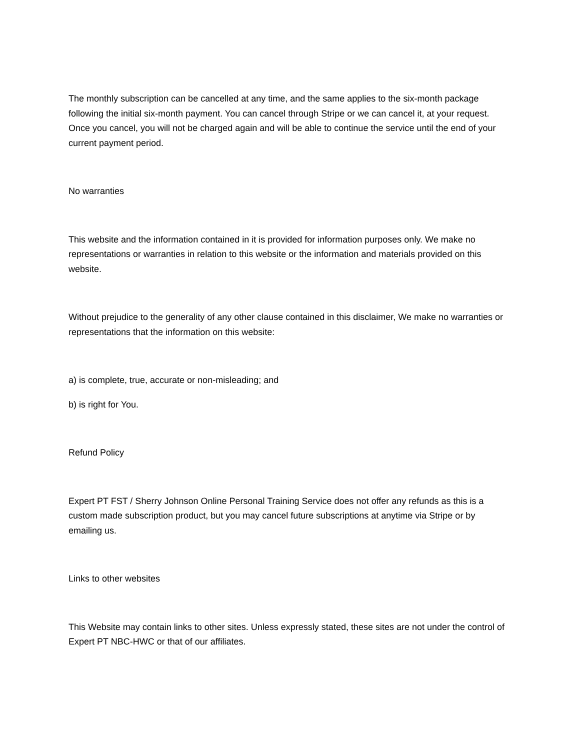The monthly subscription can be cancelled at any time, and the same applies to the six-month package following the initial six-month payment. You can cancel through Stripe or we can cancel it, at your request. Once you cancel, you will not be charged again and will be able to continue the service until the end of your current payment period.
No warranties
This website and the information contained in it is provided for information purposes only. We make no representations or warranties in relation to this website or the information and materials provided on this website.
Without prejudice to the generality of any other clause contained in this disclaimer, We make no warranties or representations that the information on this website:
a) is complete, true, accurate or non-misleading; and
b) is right for You.
Refund Policy
Expert PT FST / Sherry Johnson Online Personal Training Service does not offer any refunds as this is a custom made subscription product, but you may cancel future subscriptions at anytime via Stripe or by emailing us.
Links to other websites
This Website may contain links to other sites. Unless expressly stated, these sites are not under the control of Expert PT NBC-HWC or that of our affiliates.